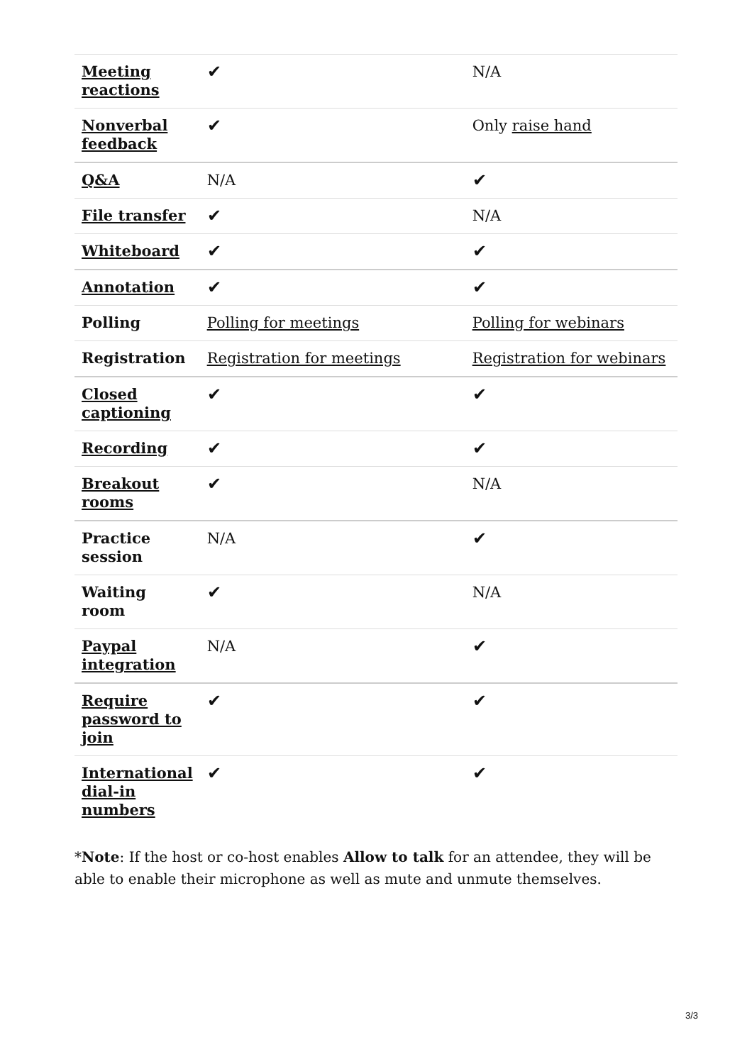| Meeting reactions | ✔ | N/A |
| Nonverbal feedback | ✔ | Only raise hand |
| Q&A | N/A | ✔ |
| File transfer | ✔ | N/A |
| Whiteboard | ✔ | ✔ |
| Annotation | ✔ | ✔ |
| Polling | Polling for meetings | Polling for webinars |
| Registration | Registration for meetings | Registration for webinars |
| Closed captioning | ✔ | ✔ |
| Recording | ✔ | ✔ |
| Breakout rooms | ✔ | N/A |
| Practice session | N/A | ✔ |
| Waiting room | ✔ | N/A |
| Paypal integration | N/A | ✔ |
| Require password to join | ✔ | ✔ |
| International dial-in numbers | ✔ | ✔ |
*Note: If the host or co-host enables Allow to talk for an attendee, they will be able to enable their microphone as well as mute and unmute themselves.
3/3